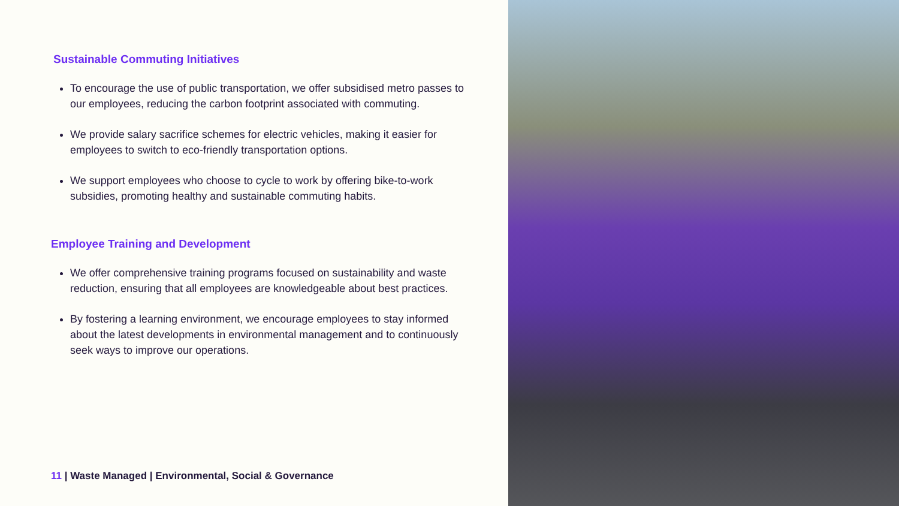Sustainable Commuting Initiatives
To encourage the use of public transportation, we offer subsidised metro passes to our employees, reducing the carbon footprint associated with commuting.
We provide salary sacrifice schemes for electric vehicles, making it easier for employees to switch to eco-friendly transportation options.
We support employees who choose to cycle to work by offering bike-to-work subsidies, promoting healthy and sustainable commuting habits.
Employee Training and Development
We offer comprehensive training programs focused on sustainability and waste reduction, ensuring that all employees are knowledgeable about best practices.
By fostering a learning environment, we encourage employees to stay informed about the latest developments in environmental management and to continuously seek ways to improve our operations.
11 | Waste Managed | Environmental, Social & Governance